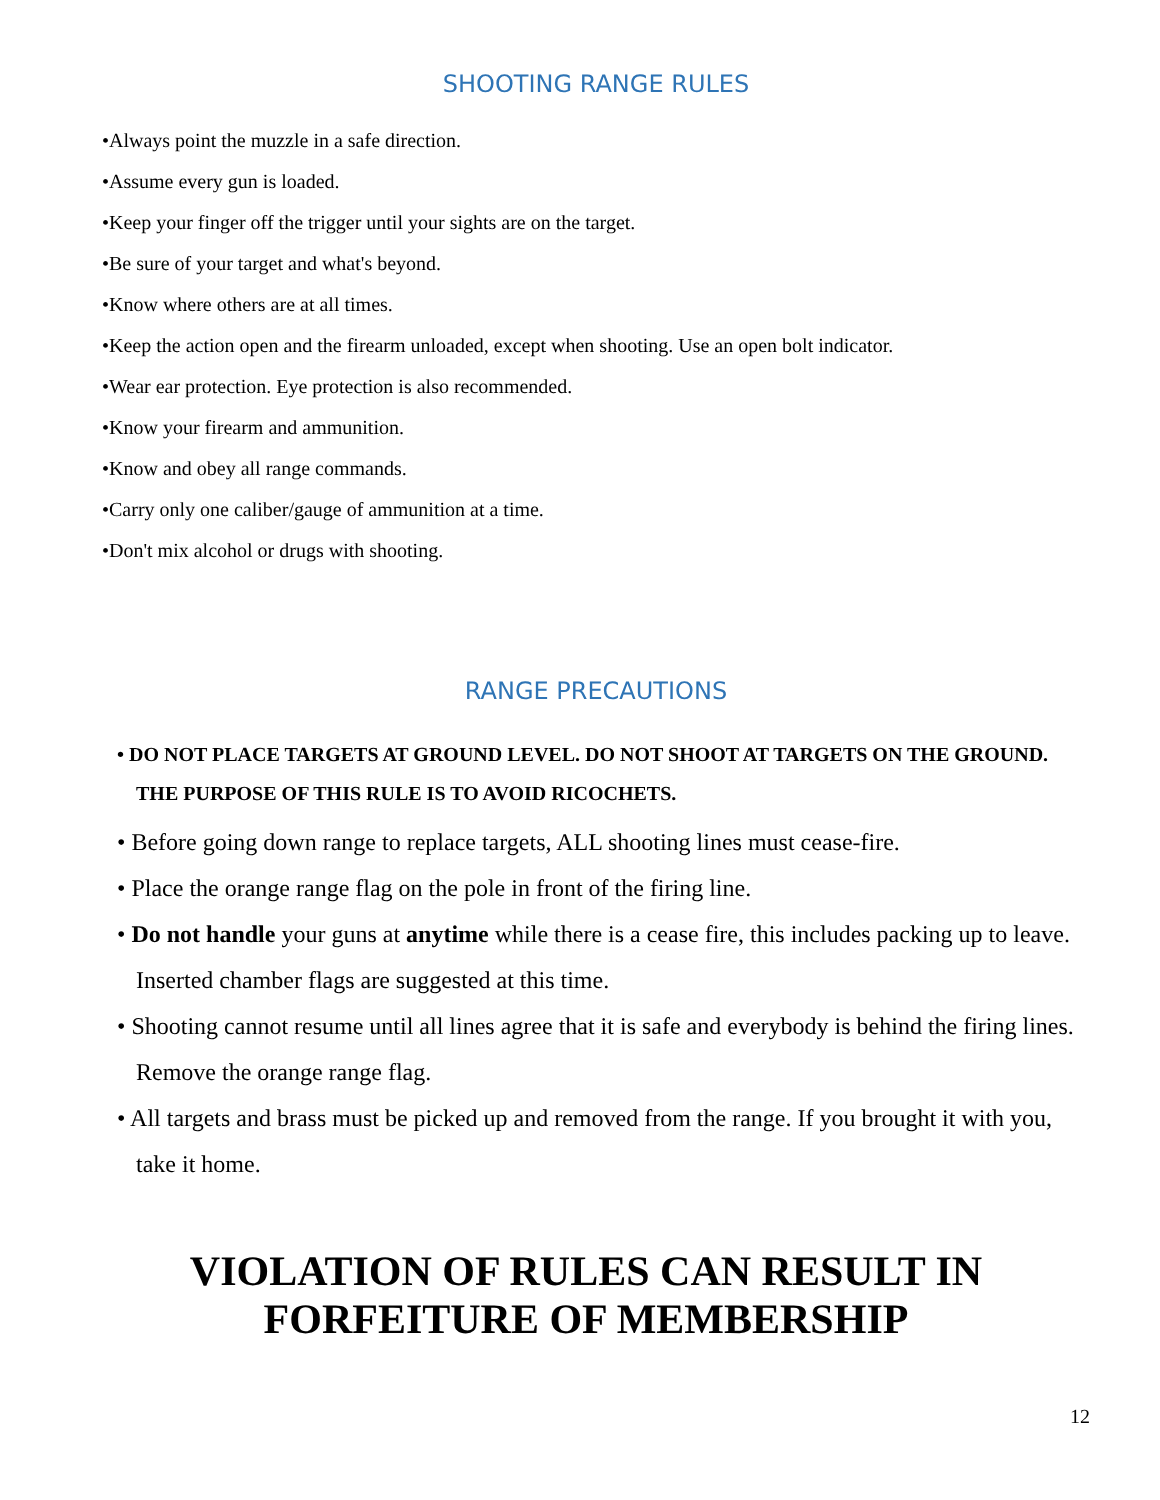SHOOTING RANGE RULES
•Always point the muzzle in a safe direction.
•Assume every gun is loaded.
•Keep your finger off the trigger until your sights are on the target.
•Be sure of your target and what's beyond.
•Know where others are at all times.
•Keep the action open and the firearm unloaded, except when shooting. Use an open bolt indicator.
•Wear ear protection. Eye protection is also recommended.
•Know your firearm and ammunition.
•Know and obey all range commands.
•Carry only one caliber/gauge of ammunition at a time.
•Don't mix alcohol or drugs with shooting.
RANGE PRECAUTIONS
• DO NOT PLACE TARGETS AT GROUND LEVEL. DO NOT SHOOT AT TARGETS ON THE GROUND. THE PURPOSE OF THIS RULE IS TO AVOID RICOCHETS.
• Before going down range to replace targets, ALL shooting lines must cease-fire.
• Place the orange range flag on the pole in front of the firing line.
• Do not handle your guns at anytime while there is a cease fire, this includes packing up to leave. Inserted chamber flags are suggested at this time.
• Shooting cannot resume until all lines agree that it is safe and everybody is behind the firing lines. Remove the orange range flag.
• All targets and brass must be picked up and removed from the range. If you brought it with you, take it home.
VIOLATION OF RULES CAN RESULT IN
FORFEITURE OF MEMBERSHIP
12